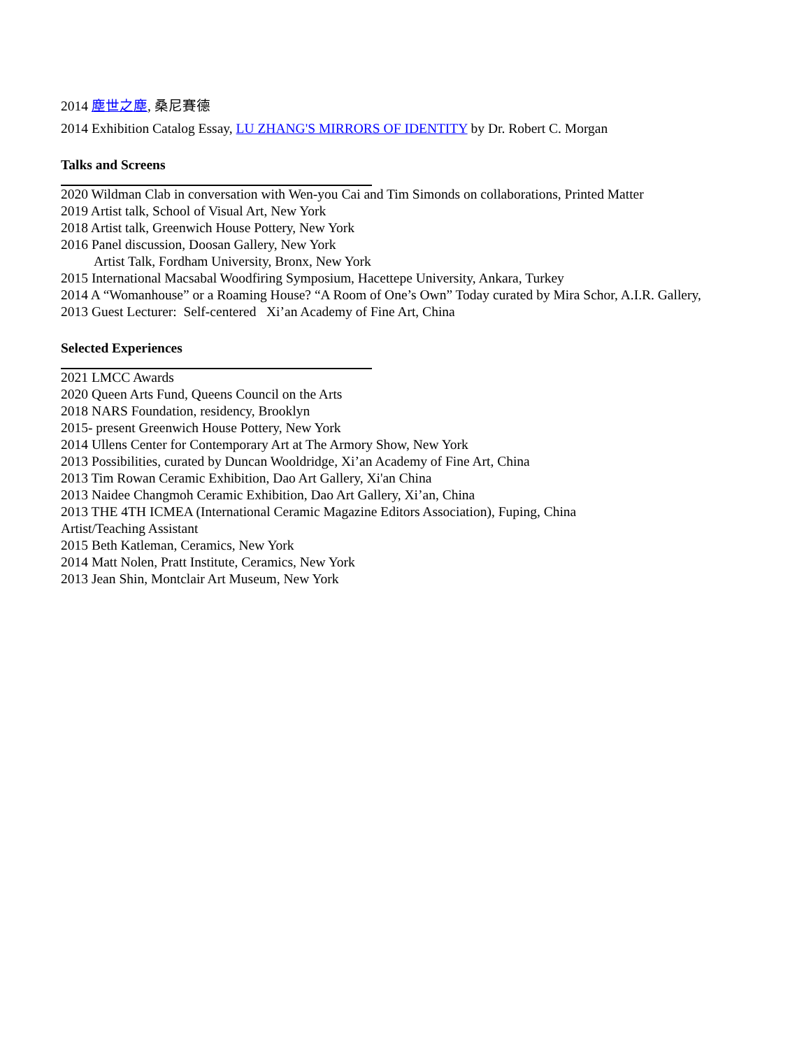2014 塵世之塵, 桑尼賽德
2014 Exhibition Catalog Essay, LU ZHANG'S MIRRORS OF IDENTITY by Dr. Robert C. Morgan
Talks and Screens
2020 Wildman Clab in conversation with Wen-you Cai and Tim Simonds on collaborations, Printed Matter
2019 Artist talk, School of Visual Art, New York
2018 Artist talk, Greenwich House Pottery, New York
2016 Panel discussion, Doosan Gallery, New York
Artist Talk, Fordham University, Bronx, New York
2015 International Macsabal Woodfiring Symposium, Hacettepe University, Ankara, Turkey
2014 A “Womanhouse” or a Roaming House? “A Room of One’s Own” Today curated by Mira Schor, A.I.R. Gallery,
2013 Guest Lecturer: Self-centered Xi’an Academy of Fine Art, China
Selected Experiences
2021 LMCC Awards
2020 Queen Arts Fund, Queens Council on the Arts
2018 NARS Foundation, residency, Brooklyn
2015- present Greenwich House Pottery, New York
2014 Ullens Center for Contemporary Art at The Armory Show, New York
2013 Possibilities, curated by Duncan Wooldridge, Xi’an Academy of Fine Art, China
2013 Tim Rowan Ceramic Exhibition, Dao Art Gallery, Xi'an China
2013 Naidee Changmoh Ceramic Exhibition, Dao Art Gallery, Xi’an, China
2013 THE 4TH ICMEA (International Ceramic Magazine Editors Association), Fuping, China
Artist/Teaching Assistant
2015 Beth Katleman, Ceramics, New York
2014 Matt Nolen, Pratt Institute, Ceramics, New York
2013 Jean Shin, Montclair Art Museum, New York